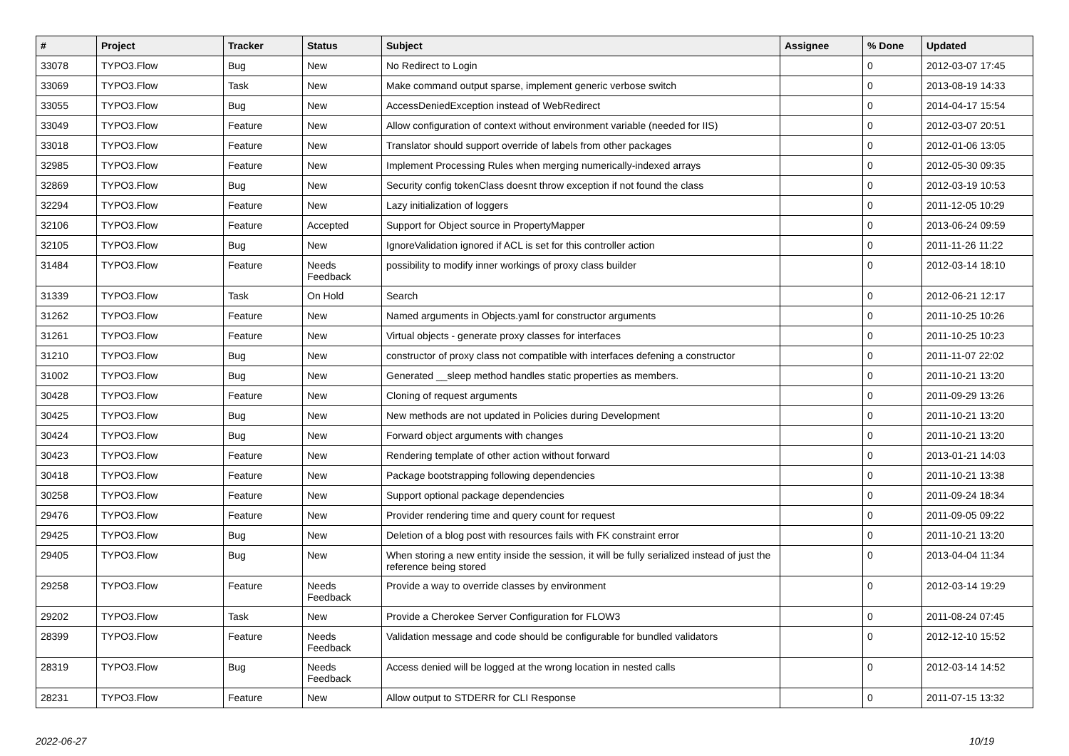| # | Project | Tracker | Status | Subject | Assignee | % Done | Updated |
| --- | --- | --- | --- | --- | --- | --- | --- |
| 33078 | TYPO3.Flow | Bug | New | No Redirect to Login | | 0 | 2012-03-07 17:45 |
| 33069 | TYPO3.Flow | Task | New | Make command output sparse, implement generic verbose switch | | 0 | 2013-08-19 14:33 |
| 33055 | TYPO3.Flow | Bug | New | AccessDeniedException instead of WebRedirect | | 0 | 2014-04-17 15:54 |
| 33049 | TYPO3.Flow | Feature | New | Allow configuration of context without environment variable (needed for IIS) | | 0 | 2012-03-07 20:51 |
| 33018 | TYPO3.Flow | Feature | New | Translator should support override of labels from other packages | | 0 | 2012-01-06 13:05 |
| 32985 | TYPO3.Flow | Feature | New | Implement Processing Rules when merging numerically-indexed arrays | | 0 | 2012-05-30 09:35 |
| 32869 | TYPO3.Flow | Bug | New | Security config tokenClass doesnt throw exception if not found the class | | 0 | 2012-03-19 10:53 |
| 32294 | TYPO3.Flow | Feature | New | Lazy initialization of loggers | | 0 | 2011-12-05 10:29 |
| 32106 | TYPO3.Flow | Feature | Accepted | Support for Object source in PropertyMapper | | 0 | 2013-06-24 09:59 |
| 32105 | TYPO3.Flow | Bug | New | IgnoreValidation ignored if ACL is set for this controller action | | 0 | 2011-11-26 11:22 |
| 31484 | TYPO3.Flow | Feature | Needs Feedback | possibility to modify inner workings of proxy class builder | | 0 | 2012-03-14 18:10 |
| 31339 | TYPO3.Flow | Task | On Hold | Search | | 0 | 2012-06-21 12:17 |
| 31262 | TYPO3.Flow | Feature | New | Named arguments in Objects.yaml for constructor arguments | | 0 | 2011-10-25 10:26 |
| 31261 | TYPO3.Flow | Feature | New | Virtual objects - generate proxy classes for interfaces | | 0 | 2011-10-25 10:23 |
| 31210 | TYPO3.Flow | Bug | New | constructor of proxy class not compatible with interfaces defening a constructor | | 0 | 2011-11-07 22:02 |
| 31002 | TYPO3.Flow | Bug | New | Generated __sleep method handles static properties as members. | | 0 | 2011-10-21 13:20 |
| 30428 | TYPO3.Flow | Feature | New | Cloning of request arguments | | 0 | 2011-09-29 13:26 |
| 30425 | TYPO3.Flow | Bug | New | New methods are not updated in Policies during Development | | 0 | 2011-10-21 13:20 |
| 30424 | TYPO3.Flow | Bug | New | Forward object arguments with changes | | 0 | 2011-10-21 13:20 |
| 30423 | TYPO3.Flow | Feature | New | Rendering template of other action without forward | | 0 | 2013-01-21 14:03 |
| 30418 | TYPO3.Flow | Feature | New | Package bootstrapping following dependencies | | 0 | 2011-10-21 13:38 |
| 30258 | TYPO3.Flow | Feature | New | Support optional package dependencies | | 0 | 2011-09-24 18:34 |
| 29476 | TYPO3.Flow | Feature | New | Provider rendering time and query count for request | | 0 | 2011-09-05 09:22 |
| 29425 | TYPO3.Flow | Bug | New | Deletion of a blog post with resources fails with FK constraint error | | 0 | 2011-10-21 13:20 |
| 29405 | TYPO3.Flow | Bug | New | When storing a new entity inside the session, it will be fully serialized instead of just the reference being stored | | 0 | 2013-04-04 11:34 |
| 29258 | TYPO3.Flow | Feature | Needs Feedback | Provide a way to override classes by environment | | 0 | 2012-03-14 19:29 |
| 29202 | TYPO3.Flow | Task | New | Provide a Cherokee Server Configuration for FLOW3 | | 0 | 2011-08-24 07:45 |
| 28399 | TYPO3.Flow | Feature | Needs Feedback | Validation message and code should be configurable for bundled validators | | 0 | 2012-12-10 15:52 |
| 28319 | TYPO3.Flow | Bug | Needs Feedback | Access denied will be logged at the wrong location in nested calls | | 0 | 2012-03-14 14:52 |
| 28231 | TYPO3.Flow | Feature | New | Allow output to STDERR for CLI Response | | 0 | 2011-07-15 13:32 |
2022-06-27 10/19